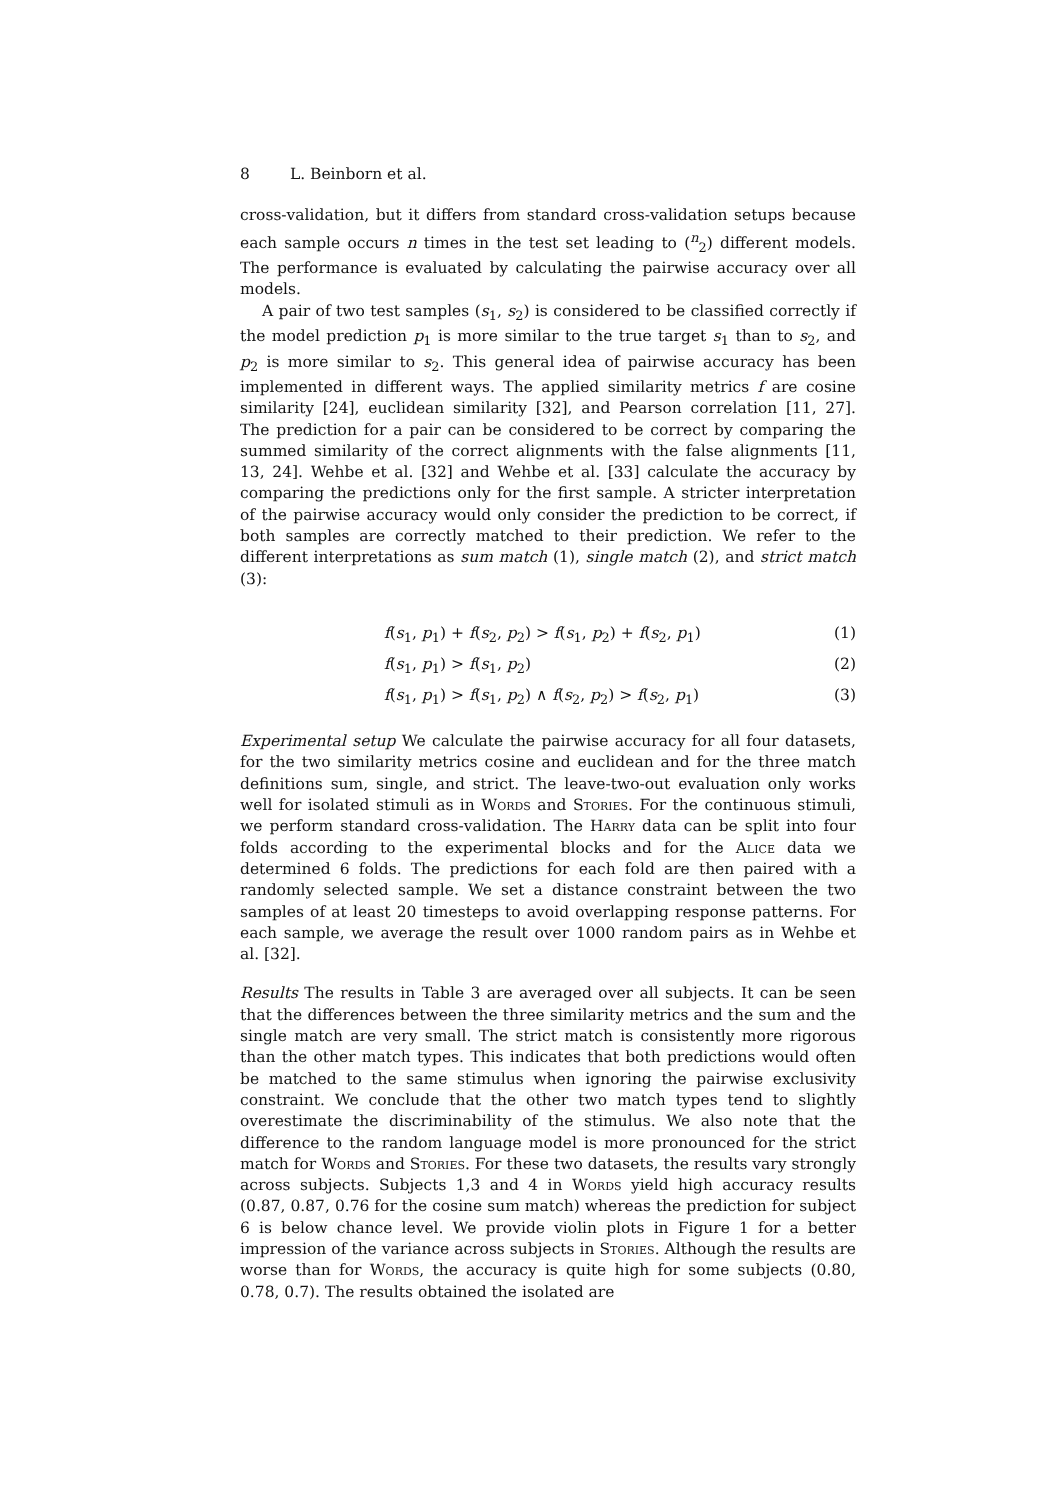8 L. Beinborn et al.
cross-validation, but it differs from standard cross-validation setups because each sample occurs n times in the test set leading to (<sup>n</sup><sub>2</sub>) different models. The performance is evaluated by calculating the pairwise accuracy over all models.
A pair of two test samples (s<sub>1</sub>, s<sub>2</sub>) is considered to be classified correctly if the model prediction p<sub>1</sub> is more similar to the true target s<sub>1</sub> than to s<sub>2</sub>, and p<sub>2</sub> is more similar to s<sub>2</sub>. This general idea of pairwise accuracy has been implemented in different ways. The applied similarity metrics f are cosine similarity [24], euclidean similarity [32], and Pearson correlation [11, 27]. The prediction for a pair can be considered to be correct by comparing the summed similarity of the correct alignments with the false alignments [11, 13, 24]. Wehbe et al. [32] and Wehbe et al. [33] calculate the accuracy by comparing the predictions only for the first sample. A stricter interpretation of the pairwise accuracy would only consider the prediction to be correct, if both samples are correctly matched to their prediction. We refer to the different interpretations as sum match (1), single match (2), and strict match (3):
f(s<sub>1</sub>, p<sub>1</sub>) + f(s<sub>2</sub>, p<sub>2</sub>) > f(s<sub>1</sub>, p<sub>2</sub>) + f(s<sub>2</sub>, p<sub>1</sub>) (1)
f(s<sub>1</sub>, p<sub>1</sub>) > f(s<sub>1</sub>, p<sub>2</sub>) (2)
f(s<sub>1</sub>, p<sub>1</sub>) > f(s<sub>1</sub>, p<sub>2</sub>) ∧ f(s<sub>2</sub>, p<sub>2</sub>) > f(s<sub>2</sub>, p<sub>1</sub>) (3)
Experimental setup We calculate the pairwise accuracy for all four datasets, for the two similarity metrics cosine and euclidean and for the three match definitions sum, single, and strict. The leave-two-out evaluation only works well for isolated stimuli as in Words and Stories. For the continuous stimuli, we perform standard cross-validation. The Harry data can be split into four folds according to the experimental blocks and for the Alice data we determined 6 folds. The predictions for each fold are then paired with a randomly selected sample. We set a distance constraint between the two samples of at least 20 timesteps to avoid overlapping response patterns. For each sample, we average the result over 1000 random pairs as in Wehbe et al. [32].
Results The results in Table 3 are averaged over all subjects. It can be seen that the differences between the three similarity metrics and the sum and the single match are very small. The strict match is consistently more rigorous than the other match types. This indicates that both predictions would often be matched to the same stimulus when ignoring the pairwise exclusivity constraint. We conclude that the other two match types tend to slightly overestimate the discriminability of the stimulus. We also note that the difference to the random language model is more pronounced for the strict match for Words and Stories. For these two datasets, the results vary strongly across subjects. Subjects 1,3 and 4 in Words yield high accuracy results (0.87, 0.87, 0.76 for the cosine sum match) whereas the prediction for subject 6 is below chance level. We provide violin plots in Figure 1 for a better impression of the variance across subjects in Stories. Although the results are worse than for Words, the accuracy is quite high for some subjects (0.80, 0.78, 0.7). The results obtained the isolated are